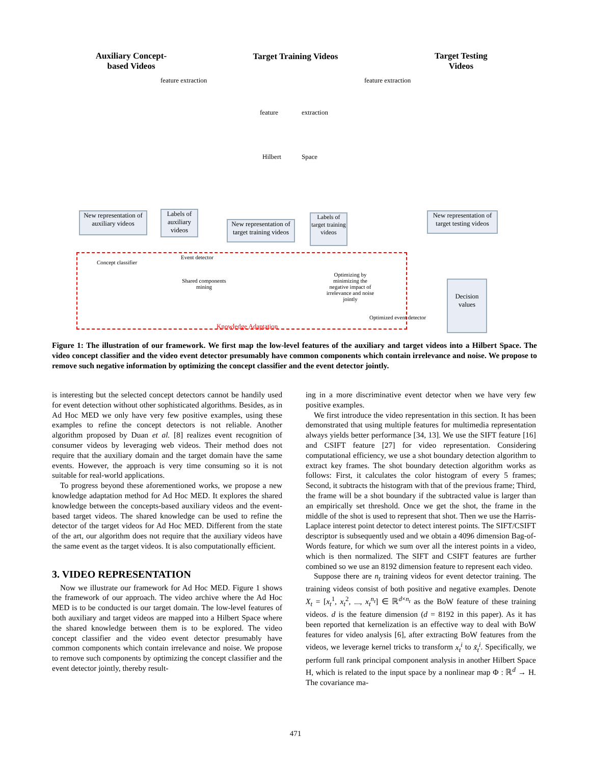Auxiliary Concept-based Videos
Target Training Videos
Target Testing Videos
feature extraction feature extraction
feature extraction
Hilbert Space
New representation of auxiliary videos
Labels of auxiliary videos
New representation of target training videos
Labels of target training videos
New representation of target testing videos
Event detector
Concept classifier
Shared components mining
Optimizing by minimizing the negative impact of irrelevance and noise jointly
Optimized event detector
Knowledge Adaptation
Decision values
Figure 1: The illustration of our framework. We first map the low-level features of the auxiliary and target videos into a Hilbert Space. The video concept classifier and the video event detector presumably have common components which contain irrelevance and noise. We propose to remove such negative information by optimizing the concept classifier and the event detector jointly.
is interesting but the selected concept detectors cannot be handily used for event detection without other sophisticated algorithms. Besides, as in Ad Hoc MED we only have very few positive examples, using these examples to refine the concept detectors is not reliable. Another algorithm proposed by Duan et al. [8] realizes event recognition of consumer videos by leveraging web videos. Their method does not require that the auxiliary domain and the target domain have the same events. However, the approach is very time consuming so it is not suitable for real-world applications.
To progress beyond these aforementioned works, we propose a new knowledge adaptation method for Ad Hoc MED. It explores the shared knowledge between the concepts-based auxiliary videos and the event-based target videos. The shared knowledge can be used to refine the detector of the target videos for Ad Hoc MED. Different from the state of the art, our algorithm does not require that the auxiliary videos have the same event as the target videos. It is also computationally efficient.
3. VIDEO REPRESENTATION
Now we illustrate our framework for Ad Hoc MED. Figure 1 shows the framework of our approach. The video archive where the Ad Hoc MED is to be conducted is our target domain. The low-level features of both auxiliary and target videos are mapped into a Hilbert Space where the shared knowledge between them is to be explored. The video concept classifier and the video event detector presumably have common components which contain irrelevance and noise. We propose to remove such components by optimizing the concept classifier and the event detector jointly, thereby result-
ing in a more discriminative event detector when we have very few positive examples.
We first introduce the video representation in this section. It has been demonstrated that using multiple features for multimedia representation always yields better performance [34, 13]. We use the SIFT feature [16] and CSIFT feature [27] for video representation. Considering computational efficiency, we use a shot boundary detection algorithm to extract key frames. The shot boundary detection algorithm works as follows: First, it calculates the color histogram of every 5 frames; Second, it subtracts the histogram with that of the previous frame; Third, the frame will be a shot boundary if the subtracted value is larger than an empirically set threshold. Once we get the shot, the frame in the middle of the shot is used to represent that shot. Then we use the Harris-Laplace interest point detector to detect interest points. The SIFT/CSIFT descriptor is subsequently used and we obtain a 4096 dimension Bag-of-Words feature, for which we sum over all the interest points in a video, which is then normalized. The SIFT and CSIFT features are further combined so we use an 8192 dimension feature to represent each video.
Suppose there are n<sub>t</sub> training videos for event detector training. The training videos consist of both positive and negative examples. Denote X<sub>t</sub> = [x<sub>t</sub><sup>1</sup>, x<sub>t</sub><sup>2</sup>, ..., x<sub>t</sub><sup>n<sub>t</sub></sup>] ∈ ℝ<sup>d×n<sub>t</sub></sup> as the BoW feature of these training videos. d is the feature dimension (d = 8192 in this paper). As it has been reported that kernelization is an effective way to deal with BoW features for video analysis [6], after extracting BoW features from the videos, we leverage kernel tricks to transform x<sub>t</sub><sup>i</sup> to x̃<sub>t</sub><sup>i</sup>. Specifically, we perform full rank principal component analysis in another Hilbert Space H, which is related to the input space by a nonlinear map Φ : ℝ<sup>d</sup> → H. The covariance ma-
471